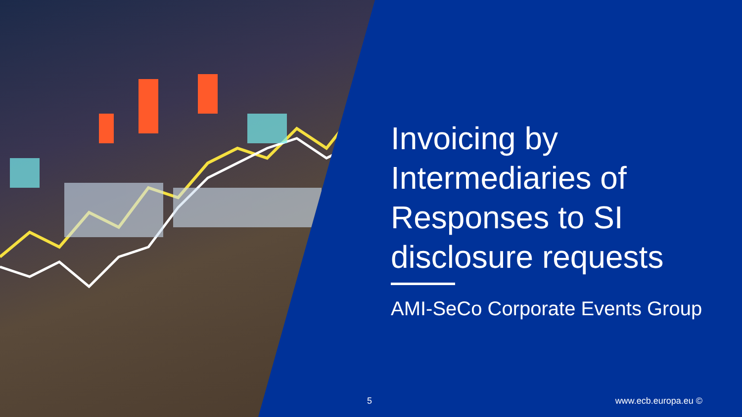Invoicing by Intermediaries of Responses to SI disclosure requests
AMI-SeCo Corporate Events Group
5 www.ecb.europa.eu ©